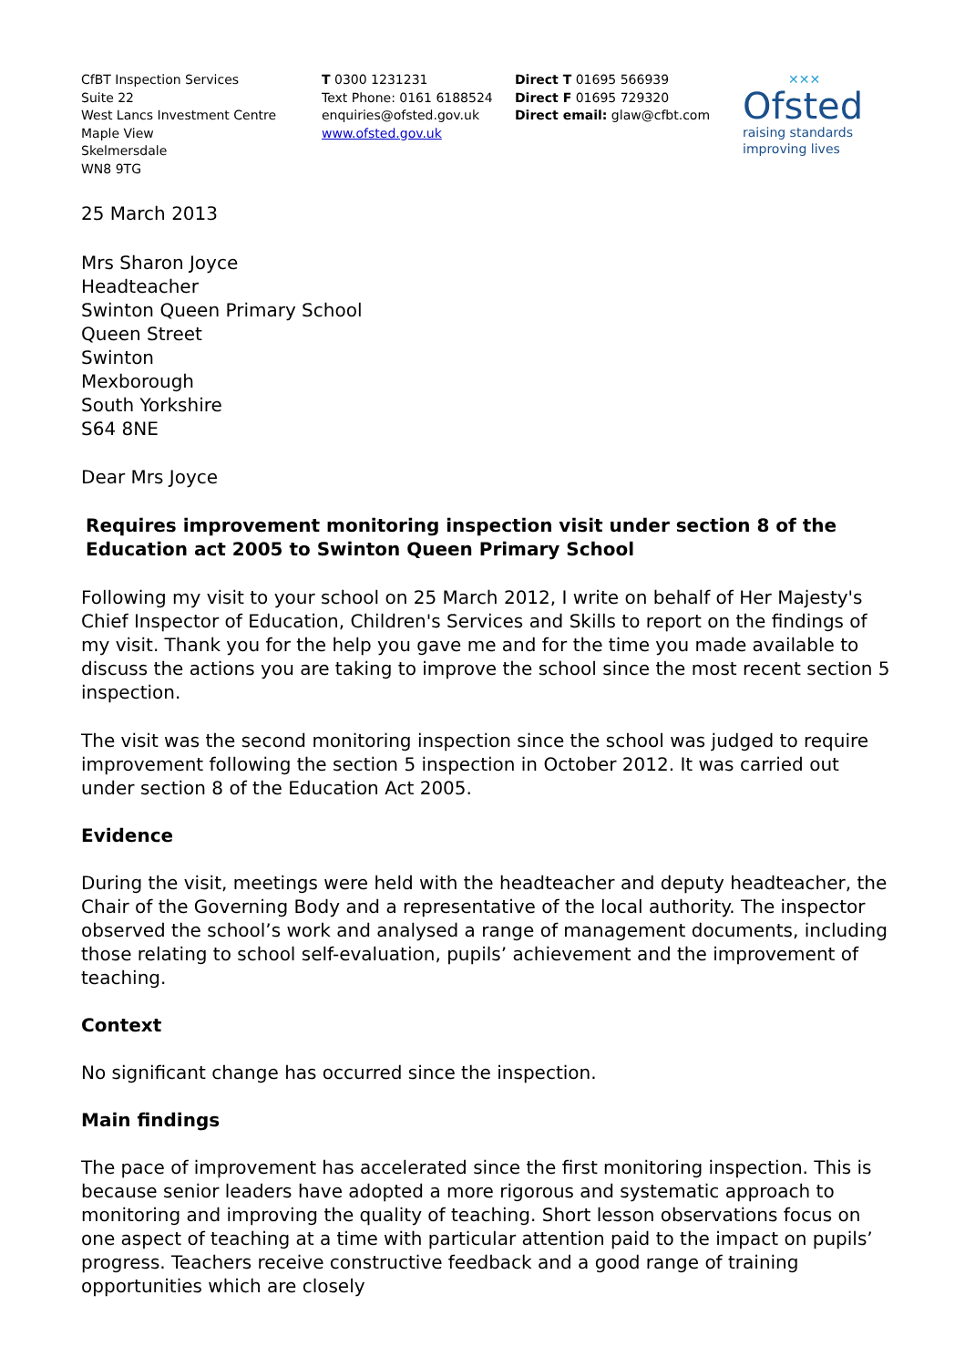CfBT Inspection Services
Suite 22
West Lancs Investment Centre
Maple View
Skelmersdale
WN8 9TG
T 0300 1231231
Text Phone: 0161 6188524
enquiries@ofsted.gov.uk
www.ofsted.gov.uk
Direct T 01695 566939
Direct F 01695 729320
Direct email: glaw@cfbt.com
✕✕✕
Ofsted
raising standards
improving lives
25 March 2013
Mrs Sharon Joyce
Headteacher
Swinton Queen Primary School
Queen Street
Swinton
Mexborough
South Yorkshire
S64 8NE
Dear Mrs Joyce
Requires improvement monitoring inspection visit under section 8 of the Education act 2005 to Swinton Queen Primary School
Following my visit to your school on 25 March 2012, I write on behalf of Her Majesty's Chief Inspector of Education, Children's Services and Skills to report on the findings of my visit. Thank you for the help you gave me and for the time you made available to discuss the actions you are taking to improve the school since the most recent section 5 inspection.
The visit was the second monitoring inspection since the school was judged to require improvement following the section 5 inspection in October 2012. It was carried out under section 8 of the Education Act 2005.
Evidence
During the visit, meetings were held with the headteacher and deputy headteacher, the Chair of the Governing Body and a representative of the local authority. The inspector observed the school’s work and analysed a range of management documents, including those relating to school self-evaluation, pupils’ achievement and the improvement of teaching.
Context
No significant change has occurred since the inspection.
Main findings
The pace of improvement has accelerated since the first monitoring inspection. This is because senior leaders have adopted a more rigorous and systematic approach to monitoring and improving the quality of teaching. Short lesson observations focus on one aspect of teaching at a time with particular attention paid to the impact on pupils’ progress. Teachers receive constructive feedback and a good range of training opportunities which are closely